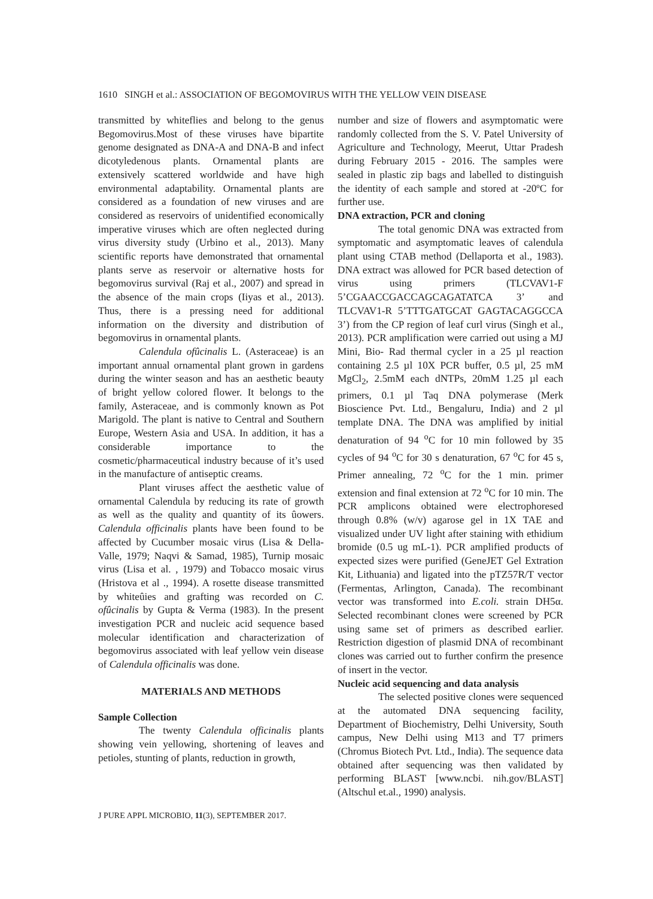1610 SINGH et al.: ASSOCIATION OF BEGOMOVIRUS WITH THE YELLOW VEIN DISEASE
transmitted by whiteflies and belong to the genus Begomovirus.Most of these viruses have bipartite genome designated as DNA-A and DNA-B and infect dicotyledenous plants. Ornamental plants are extensively scattered worldwide and have high environmental adaptability. Ornamental plants are considered as a foundation of new viruses and are considered as reservoirs of unidentified economically imperative viruses which are often neglected during virus diversity study (Urbino et al., 2013). Many scientific reports have demonstrated that ornamental plants serve as reservoir or alternative hosts for begomovirus survival (Raj et al., 2007) and spread in the absence of the main crops (Iiyas et al., 2013). Thus, there is a pressing need for additional information on the diversity and distribution of begomovirus in ornamental plants.
Calendula ofûcinalis L. (Asteraceae) is an important annual ornamental plant grown in gardens during the winter season and has an aesthetic beauty of bright yellow colored flower. It belongs to the family, Asteraceae, and is commonly known as Pot Marigold. The plant is native to Central and Southern Europe, Western Asia and USA. In addition, it has a considerable importance to the cosmetic/pharmaceutical industry because of it’s used in the manufacture of antiseptic creams.
Plant viruses affect the aesthetic value of ornamental Calendula by reducing its rate of growth as well as the quality and quantity of its ûowers. Calendula officinalis plants have been found to be affected by Cucumber mosaic virus (Lisa & Della-Valle, 1979; Naqvi & Samad, 1985), Turnip mosaic virus (Lisa et al. , 1979) and Tobacco mosaic virus (Hristova et al ., 1994). A rosette disease transmitted by whiteûies and grafting was recorded on C. ofûcinalis by Gupta & Verma (1983). In the present investigation PCR and nucleic acid sequence based molecular identification and characterization of begomovirus associated with leaf yellow vein disease of Calendula officinalis was done.
MATERIALS AND METHODS
Sample Collection
The twenty Calendula officinalis plants showing vein yellowing, shortening of leaves and petioles, stunting of plants, reduction in growth,
number and size of flowers and asymptomatic were randomly collected from the S. V. Patel University of Agriculture and Technology, Meerut, Uttar Pradesh during February 2015 - 2016. The samples were sealed in plastic zip bags and labelled to distinguish the identity of each sample and stored at -20ºC for further use.
DNA extraction, PCR and cloning
The total genomic DNA was extracted from symptomatic and asymptomatic leaves of calendula plant using CTAB method (Dellaporta et al., 1983). DNA extract was allowed for PCR based detection of virus using primers (TLCVAV1-F 5’CGAACCGACCAGCAGATATCA 3’ and TLCVAV1-R 5’TTTGATGCAT GAGTACAGGCCA 3’) from the CP region of leaf curl virus (Singh et al., 2013). PCR amplification were carried out using a MJ Mini, Bio- Rad thermal cycler in a 25 µl reaction containing 2.5 µl 10X PCR buffer, 0.5 µl, 25 mM MgCl<sub>2</sub>, 2.5mM each dNTPs, 20mM 1.25 µl each primers, 0.1 µl Taq DNA polymerase (Merk Bioscience Pvt. Ltd., Bengaluru, India) and 2 µl template DNA. The DNA was amplified by initial denaturation of 94 <sup>o</sup>C for 10 min followed by 35 cycles of 94 <sup>o</sup>C for 30 s denaturation, 67 <sup>o</sup>C for 45 s, Primer annealing, 72 <sup>o</sup>C for the 1 min. primer extension and final extension at 72 <sup>o</sup>C for 10 min. The PCR amplicons obtained were electrophoresed through 0.8% (w/v) agarose gel in 1X TAE and visualized under UV light after staining with ethidium bromide (0.5 ug mL-1). PCR amplified products of expected sizes were purified (GeneJET Gel Extration Kit, Lithuania) and ligated into the pTZ57R/T vector (Fermentas, Arlington, Canada). The recombinant vector was transformed into E.coli. strain DH5α. Selected recombinant clones were screened by PCR using same set of primers as described earlier. Restriction digestion of plasmid DNA of recombinant clones was carried out to further confirm the presence of insert in the vector.
Nucleic acid sequencing and data analysis
The selected positive clones were sequenced at the automated DNA sequencing facility, Department of Biochemistry, Delhi University, South campus, New Delhi using M13 and T7 primers (Chromus Biotech Pvt. Ltd., India). The sequence data obtained after sequencing was then validated by performing BLAST [www.ncbi. nih.gov/BLAST] (Altschul et.al., 1990) analysis.
J PURE APPL MICROBIO, 11(3), SEPTEMBER 2017.